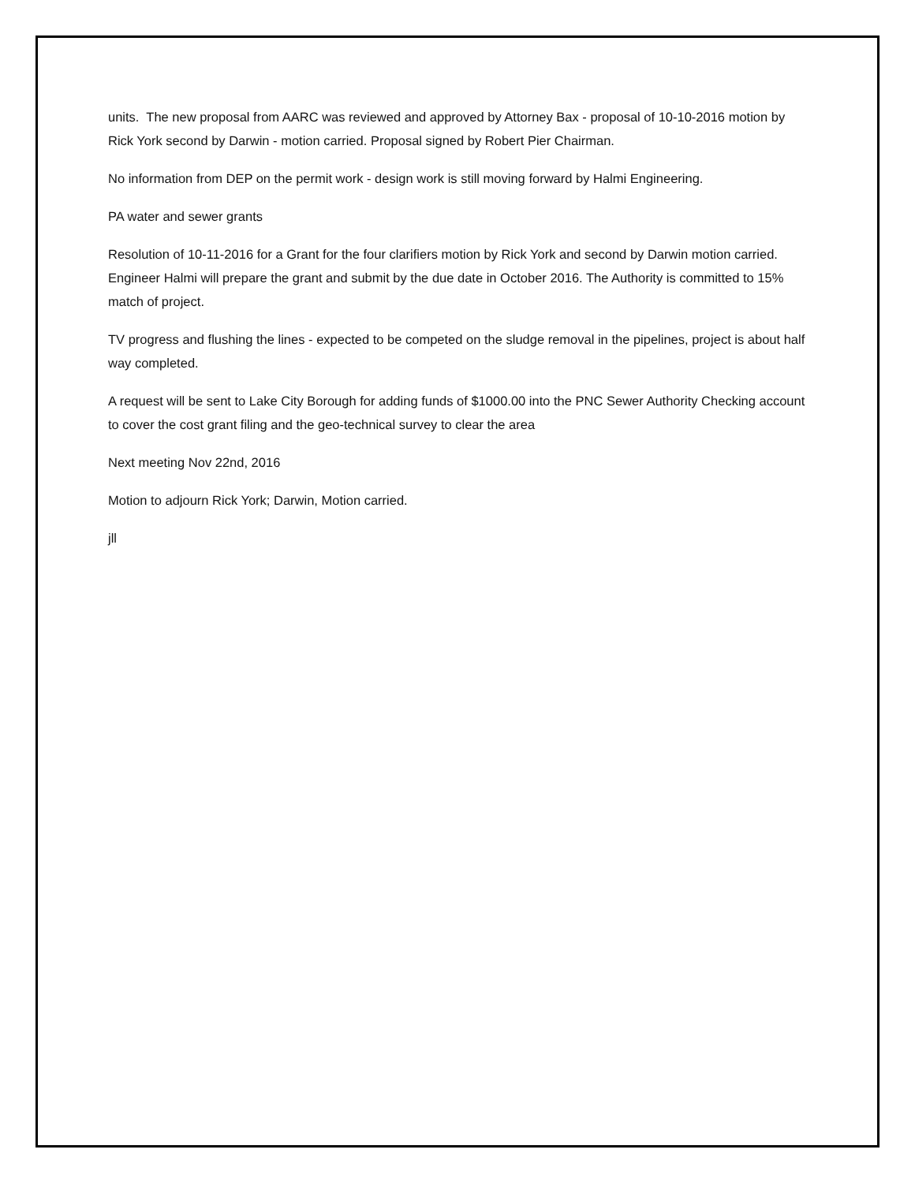units. The new proposal from AARC was reviewed and approved by Attorney Bax - proposal of 10-10-2016 motion by Rick York second by Darwin - motion carried. Proposal signed by Robert Pier Chairman.
No information from DEP on the permit work - design work is still moving forward by Halmi Engineering.
PA water and sewer grants
Resolution of 10-11-2016 for a Grant for the four clarifiers motion by Rick York and second by Darwin motion carried. Engineer Halmi will prepare the grant and submit by the due date in October 2016. The Authority is committed to 15% match of project.
TV progress and flushing the lines - expected to be competed on the sludge removal in the pipelines, project is about half way completed.
A request will be sent to Lake City Borough for adding funds of $1000.00 into the PNC Sewer Authority Checking account to cover the cost grant filing and the geo-technical survey to clear the area
Next meeting Nov 22nd, 2016
Motion to adjourn Rick York; Darwin, Motion carried.
jll